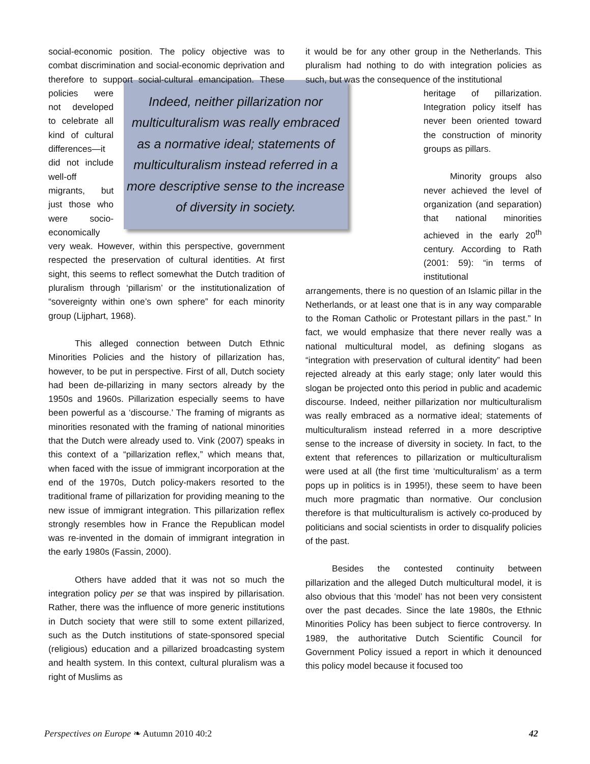social-economic position. The policy objective was to combat discrimination and social-economic deprivation and therefore to support social-cultural emancipation. Indeed, neither pillarization nor multiculturalism was really embraced as a normative ideal; statements of multiculturalism instead referred in a more descriptive sense to the increase of diversity in society. These policies were not developed to celebrate all kind of cultural differences—it did not include well-off migrants, but just those who were socio-economically very weak. However, within this perspective, government respected the preservation of cultural identities. At first sight, this seems to reflect somewhat the Dutch tradition of pluralism through ‘pillarism’ or the institutionalization of “sovereignty within one’s own sphere” for each minority group (Lijphart, 1968).
This alleged connection between Dutch Ethnic Minorities Policies and the history of pillarization has, however, to be put in perspective. First of all, Dutch society had been de-pillarizing in many sectors already by the 1950s and 1960s. Pillarization especially seems to have been powerful as a ‘discourse.’ The framing of migrants as minorities resonated with the framing of national minorities that the Dutch were already used to. Vink (2007) speaks in this context of a “pillarization reflex,” which means that, when faced with the issue of immigrant incorporation at the end of the 1970s, Dutch policy-makers resorted to the traditional frame of pillarization for providing meaning to the new issue of immigrant integration. This pillarization reflex strongly resembles how in France the Republican model was re-invented in the domain of immigrant integration in the early 1980s (Fassin, 2000).
Others have added that it was not so much the integration policy per se that was inspired by pillarisation. Rather, there was the influence of more generic institutions in Dutch society that were still to some extent pillarized, such as the Dutch institutions of state-sponsored special (religious) education and a pillarized broadcasting system and health system. In this context, cultural pluralism was a right of Muslims as
it would be for any other group in the Netherlands. This pluralism had nothing to do with integration policies as such, but was the consequence of the institutional
heritage of pillarization. Integration policy itself has never been oriented toward the construction of minority groups as pillars.
Minority groups also never achieved the level of organization (and separation) that national minorities achieved in the early 20<sup>th</sup> century. According to Rath (2001: 59): “in terms of institutional
arrangements, there is no question of an Islamic pillar in the Netherlands, or at least one that is in any way comparable to the Roman Catholic or Protestant pillars in the past.” In fact, we would emphasize that there never really was a national multicultural model, as defining slogans as “integration with preservation of cultural identity” had been rejected already at this early stage; only later would this slogan be projected onto this period in public and academic discourse. Indeed, neither pillarization nor multiculturalism was really embraced as a normative ideal; statements of multiculturalism instead referred in a more descriptive sense to the increase of diversity in society. In fact, to the extent that references to pillarization or multiculturalism were used at all (the first time ‘multiculturalism’ as a term pops up in politics is in 1995!), these seem to have been much more pragmatic than normative. Our conclusion therefore is that multiculturalism is actively co-produced by politicians and social scientists in order to disqualify policies of the past.
Besides the contested continuity between pillarization and the alleged Dutch multicultural model, it is also obvious that this ‘model’ has not been very consistent over the past decades. Since the late 1980s, the Ethnic Minorities Policy has been subject to fierce controversy. In 1989, the authoritative Dutch Scientific Council for Government Policy issued a report in which it denounced this policy model because it focused too
Perspectives on Europe ❧ Autumn 2010 40:2 42